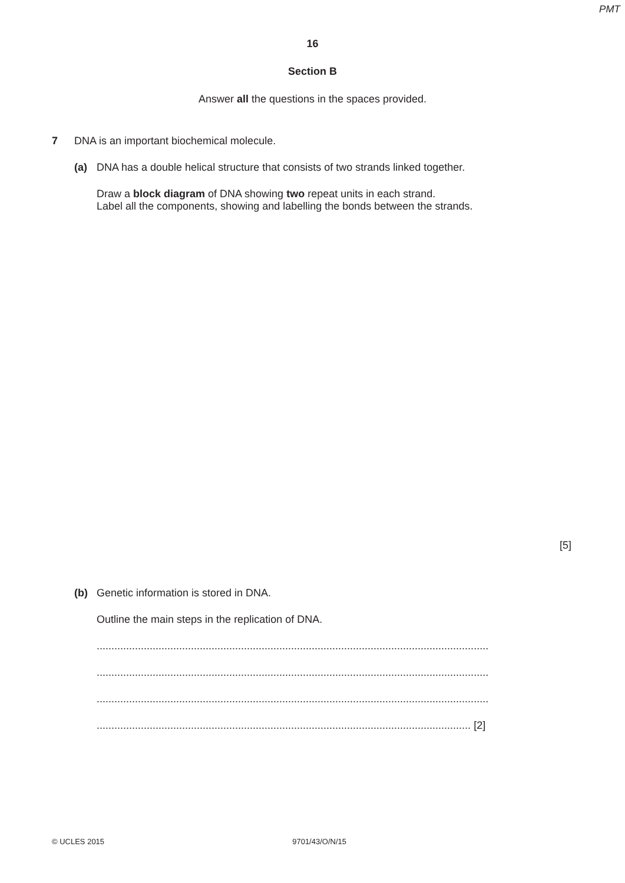PMT
16
Section B
Answer all the questions in the spaces provided.
7 DNA is an important biochemical molecule.
(a) DNA has a double helical structure that consists of two strands linked together.
Draw a block diagram of DNA showing two repeat units in each strand.
Label all the components, showing and labelling the bonds between the strands.
[5]
(b) Genetic information is stored in DNA.
Outline the main steps in the replication of DNA.
.....................................................................................................................................
.....................................................................................................................................
.....................................................................................................................................
............................................................................................................................... [2]
© UCLES 2015 9701/43/O/N/15